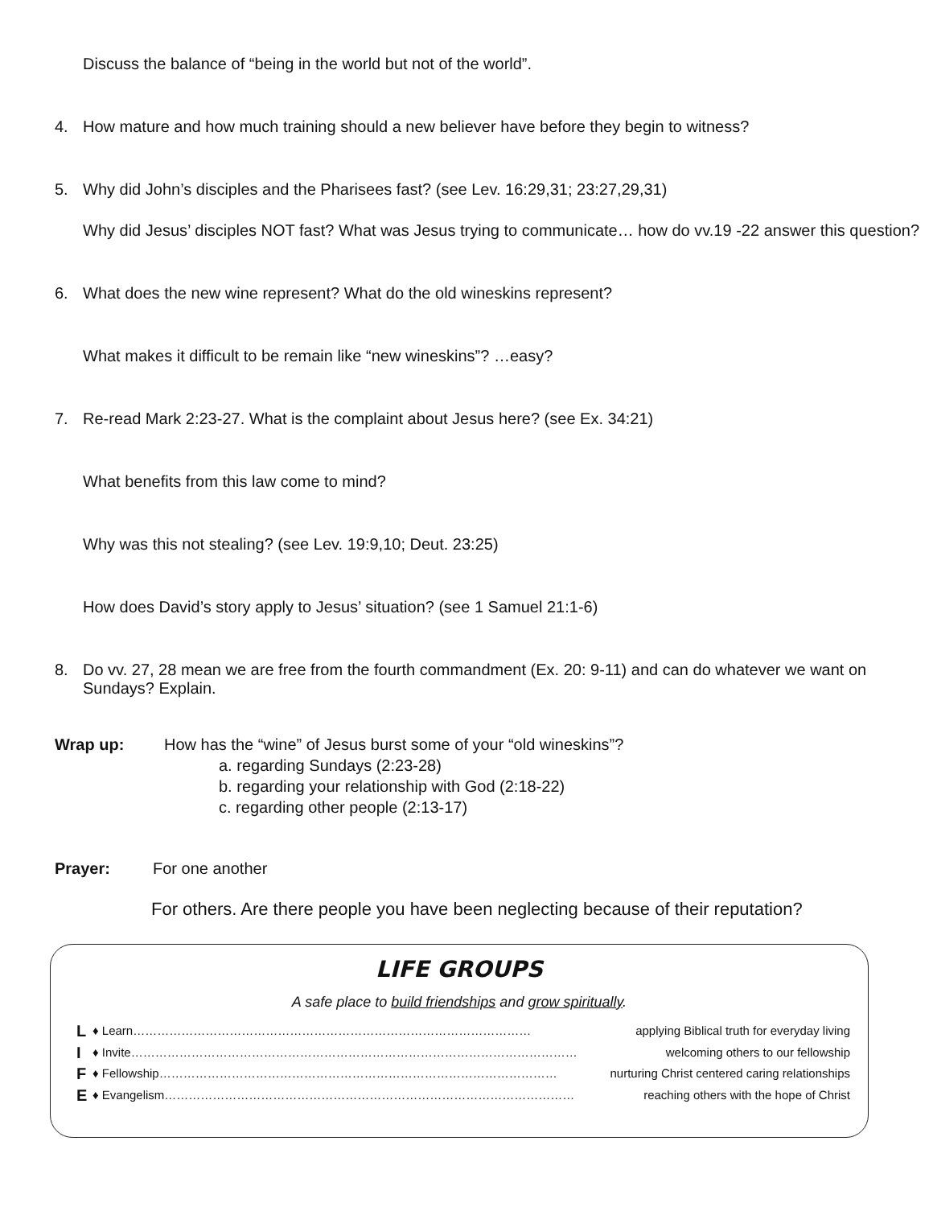Discuss the balance of “being in the world but not of the world”.
4. How mature and how much training should a new believer have before they begin to witness?
5. Why did John’s disciples and the Pharisees fast? (see Lev. 16:29,31; 23:27,29,31)
Why did Jesus’ disciples NOT fast? What was Jesus trying to communicate… how do vv.19 -22 answer this question?
6. What does the new wine represent? What do the old wineskins represent?
What makes it difficult to be remain like “new wineskins”? …easy?
7. Re-read Mark 2:23-27. What is the complaint about Jesus here? (see Ex. 34:21)
What benefits from this law come to mind?
Why was this not stealing? (see Lev. 19:9,10; Deut. 23:25)
How does David’s story apply to Jesus’ situation? (see 1 Samuel 21:1-6)
8. Do vv. 27, 28 mean we are free from the fourth commandment (Ex. 20: 9-11) and can do whatever we want on Sundays? Explain.
Wrap up: How has the “wine” of Jesus burst some of your “old wineskins”?
a. regarding Sundays (2:23-28)
b. regarding your relationship with God (2:18-22)
c. regarding other people (2:13-17)
Prayer: For one another
For others. Are there people you have been neglecting because of their reputation?
LIFE GROUPS
A safe place to build friendships and grow spiritually.
L ♦ Learn……………………………………………………………………………………… applying Biblical truth for everyday living
I ♦ Invite………………………………………………………………………………………………… welcoming others to our fellowship
F ♦ Fellowship……………………………………………………………………………………… nurturing Christ centered caring relationships
E ♦ Evangelism………………………………………………………………………………………… reaching others with the hope of Christ